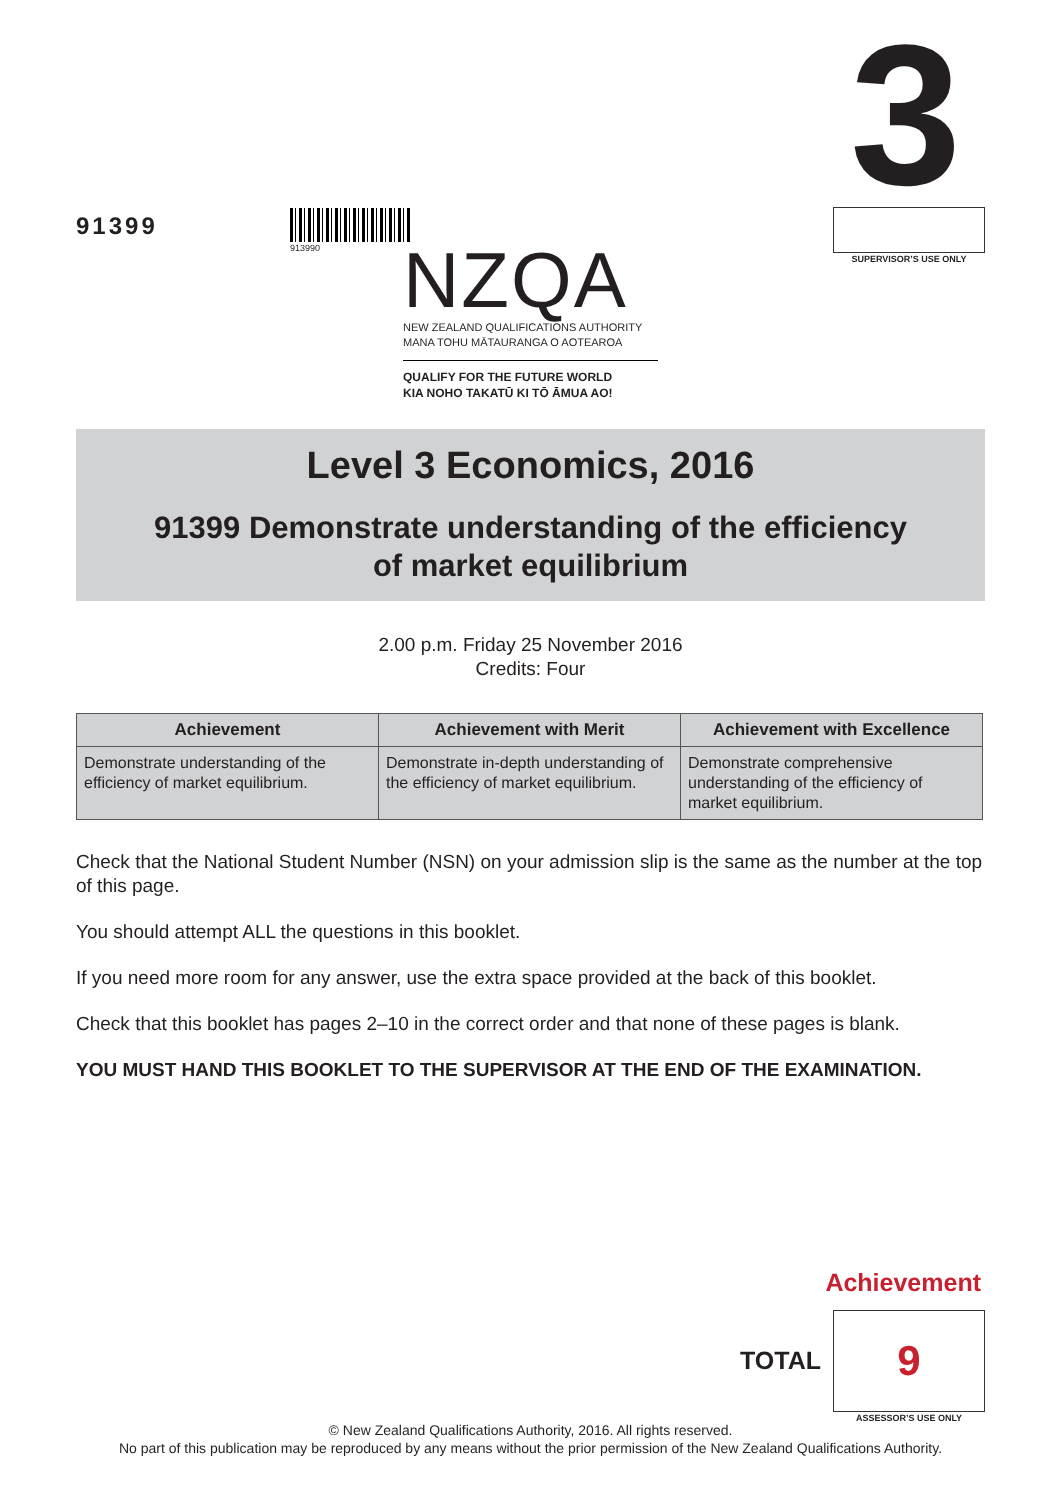91399
913990
NZQA
NEW ZEALAND QUALIFICATIONS AUTHORITY
MANA TOHU MĀTAURANGA O AOTEAROA
QUALIFY FOR THE FUTURE WORLD
KIA NOHO TAKATŪ KI TŌ ĀMUA AO!
3
SUPERVISOR’S USE ONLY
Level 3 Economics, 2016
91399 Demonstrate understanding of the efficiency
of market equilibrium
2.00 p.m. Friday 25 November 2016
Credits: Four
| Achievement | Achievement with Merit | Achievement with Excellence |
| --- | --- | --- |
| Demonstrate understanding of the efficiency of market equilibrium. | Demonstrate in-depth understanding of the efficiency of market equilibrium. | Demonstrate comprehensive understanding of the efficiency of market equilibrium. |
Check that the National Student Number (NSN) on your admission slip is the same as the number at the top of this page.
You should attempt ALL the questions in this booklet.
If you need more room for any answer, use the extra space provided at the back of this booklet.
Check that this booklet has pages 2–10 in the correct order and that none of these pages is blank.
YOU MUST HAND THIS BOOKLET TO THE SUPERVISOR AT THE END OF THE EXAMINATION.
Achievement
TOTAL
9
ASSESSOR’S USE ONLY
© New Zealand Qualifications Authority, 2016. All rights reserved.
No part of this publication may be reproduced by any means without the prior permission of the New Zealand Qualifications Authority.